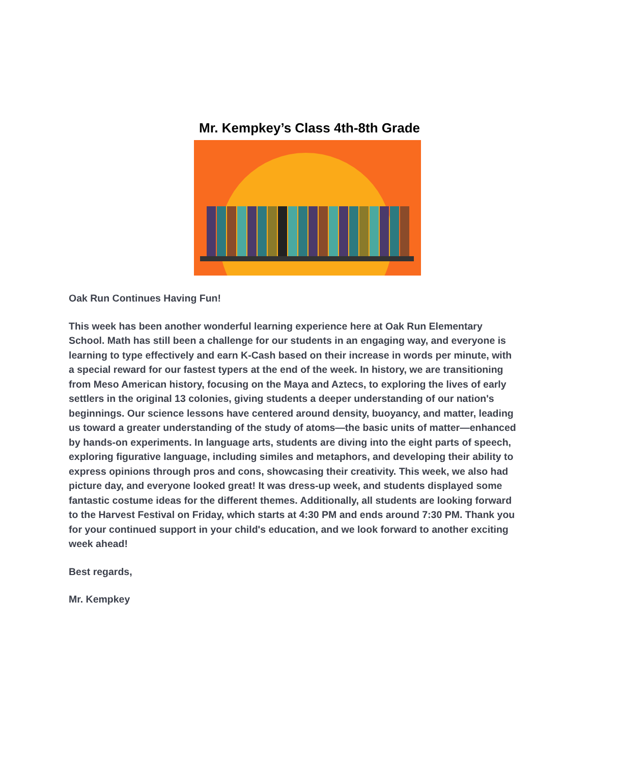Mr. Kempkey’s Class 4th-8th Grade
Oak Run Continues Having Fun!
This week has been another wonderful learning experience here at Oak Run Elementary School. Math has still been a challenge for our students in an engaging way, and everyone is learning to type effectively and earn K-Cash based on their increase in words per minute, with a special reward for our fastest typers at the end of the week. In history, we are transitioning from Meso American history, focusing on the Maya and Aztecs, to exploring the lives of early settlers in the original 13 colonies, giving students a deeper understanding of our nation's beginnings. Our science lessons have centered around density, buoyancy, and matter, leading us toward a greater understanding of the study of atoms—the basic units of matter—enhanced by hands-on experiments. In language arts, students are diving into the eight parts of speech, exploring figurative language, including similes and metaphors, and developing their ability to express opinions through pros and cons, showcasing their creativity. This week, we also had picture day, and everyone looked great! It was dress-up week, and students displayed some fantastic costume ideas for the different themes. Additionally, all students are looking forward to the Harvest Festival on Friday, which starts at 4:30 PM and ends around 7:30 PM. Thank you for your continued support in your child's education, and we look forward to another exciting week ahead!
Best regards,
Mr. Kempkey